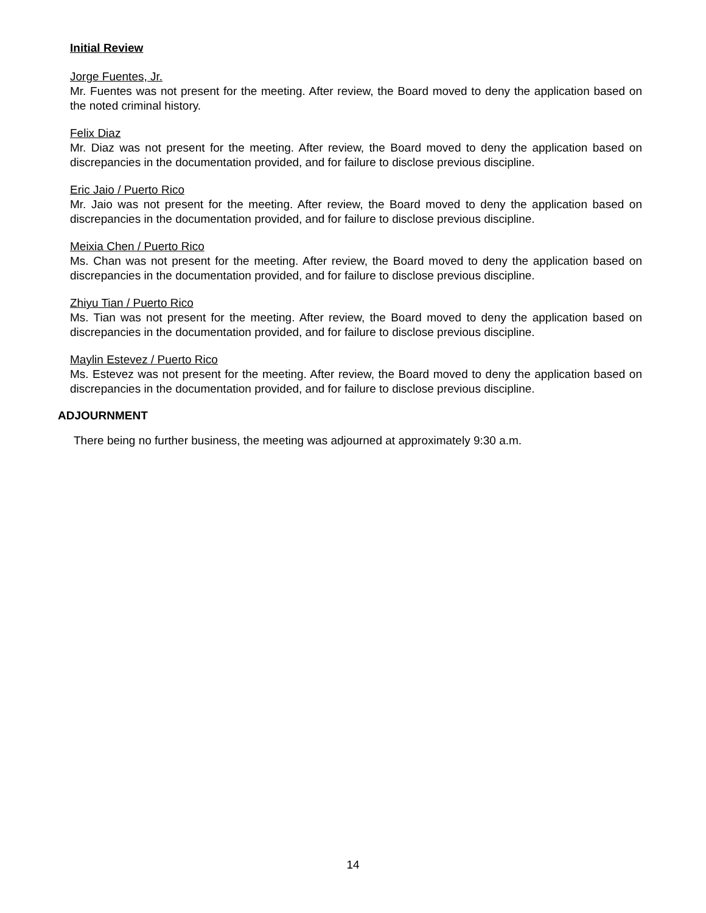Initial Review
Jorge Fuentes, Jr.
Mr. Fuentes was not present for the meeting. After review, the Board moved to deny the application based on the noted criminal history.
Felix Diaz
Mr. Diaz was not present for the meeting. After review, the Board moved to deny the application based on discrepancies in the documentation provided, and for failure to disclose previous discipline.
Eric Jaio / Puerto Rico
Mr. Jaio was not present for the meeting. After review, the Board moved to deny the application based on discrepancies in the documentation provided, and for failure to disclose previous discipline.
Meixia Chen / Puerto Rico
Ms. Chan was not present for the meeting. After review, the Board moved to deny the application based on discrepancies in the documentation provided, and for failure to disclose previous discipline.
Zhiyu Tian / Puerto Rico
Ms. Tian was not present for the meeting. After review, the Board moved to deny the application based on discrepancies in the documentation provided, and for failure to disclose previous discipline.
Maylin Estevez / Puerto Rico
Ms. Estevez was not present for the meeting. After review, the Board moved to deny the application based on discrepancies in the documentation provided, and for failure to disclose previous discipline.
ADJOURNMENT
There being no further business, the meeting was adjourned at approximately 9:30 a.m.
14